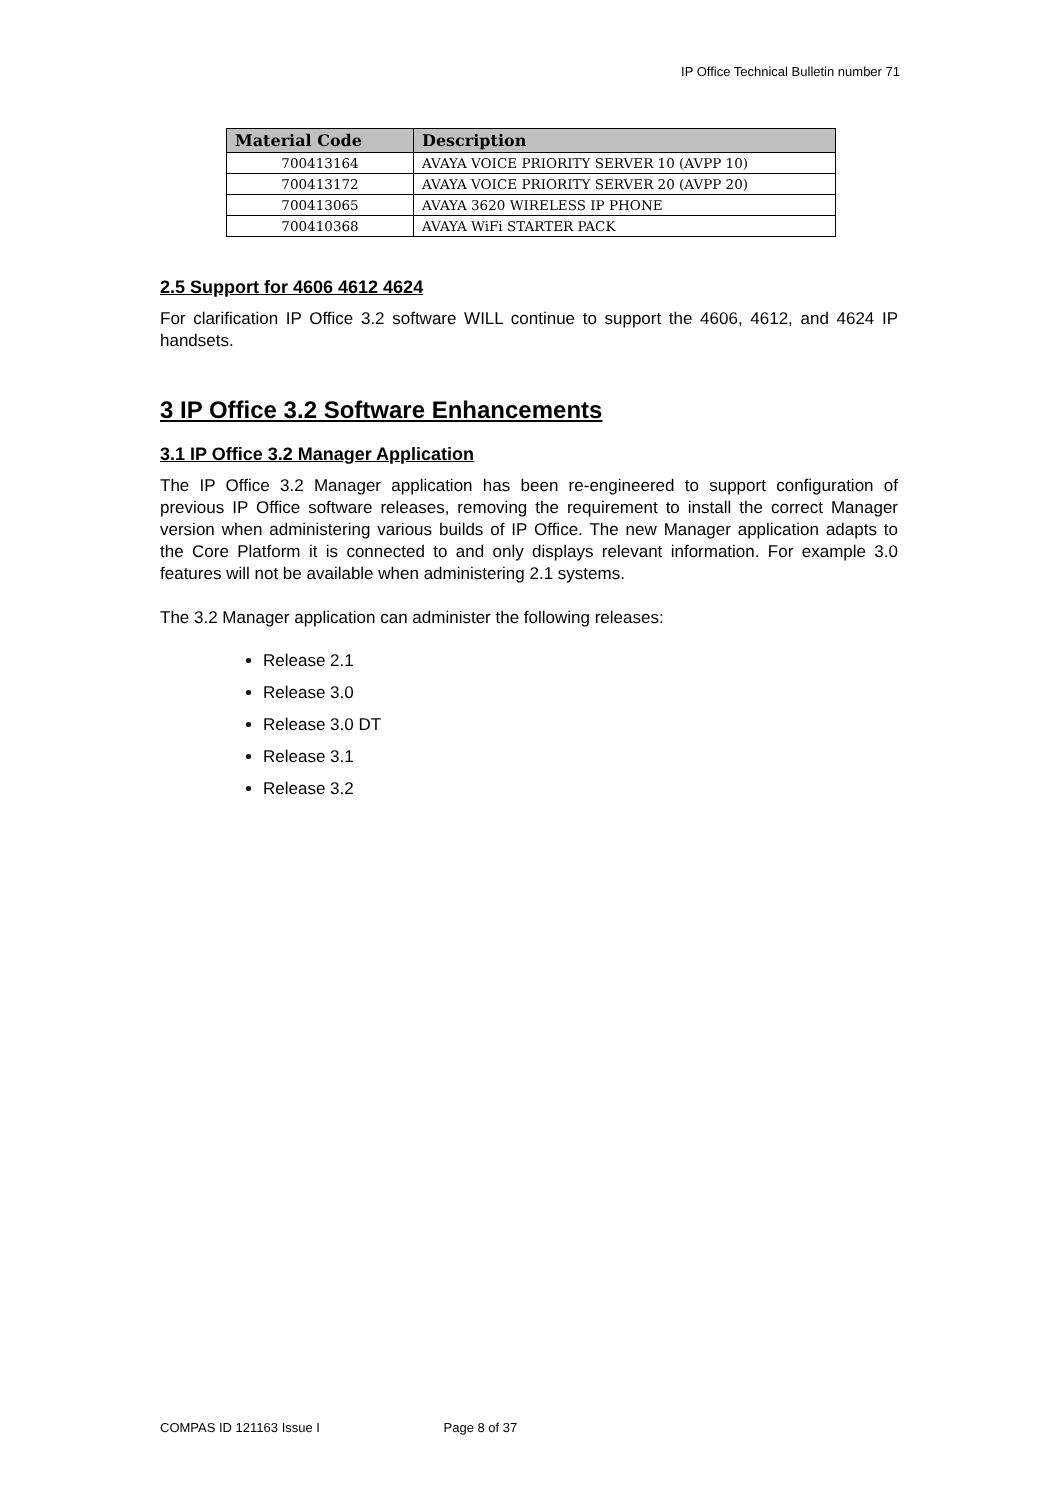IP Office Technical Bulletin number 71
| Material Code | Description |
| --- | --- |
| 700413164 | AVAYA VOICE PRIORITY SERVER 10 (AVPP 10) |
| 700413172 | AVAYA VOICE PRIORITY SERVER 20 (AVPP 20) |
| 700413065 | AVAYA 3620 WIRELESS IP PHONE |
| 700410368 | AVAYA WiFi STARTER PACK |
2.5 Support for 4606 4612 4624
For clarification IP Office 3.2 software WILL continue to support the 4606, 4612, and 4624 IP handsets.
3 IP Office 3.2 Software Enhancements
3.1 IP Office 3.2 Manager Application
The IP Office 3.2 Manager application has been re-engineered to support configuration of previous IP Office software releases, removing the requirement to install the correct Manager version when administering various builds of IP Office. The new Manager application adapts to the Core Platform it is connected to and only displays relevant information. For example 3.0 features will not be available when administering 2.1 systems.
The 3.2 Manager application can administer the following releases:
Release 2.1
Release 3.0
Release 3.0 DT
Release 3.1
Release 3.2
COMPAS ID 121163 Issue I Page 8 of 37